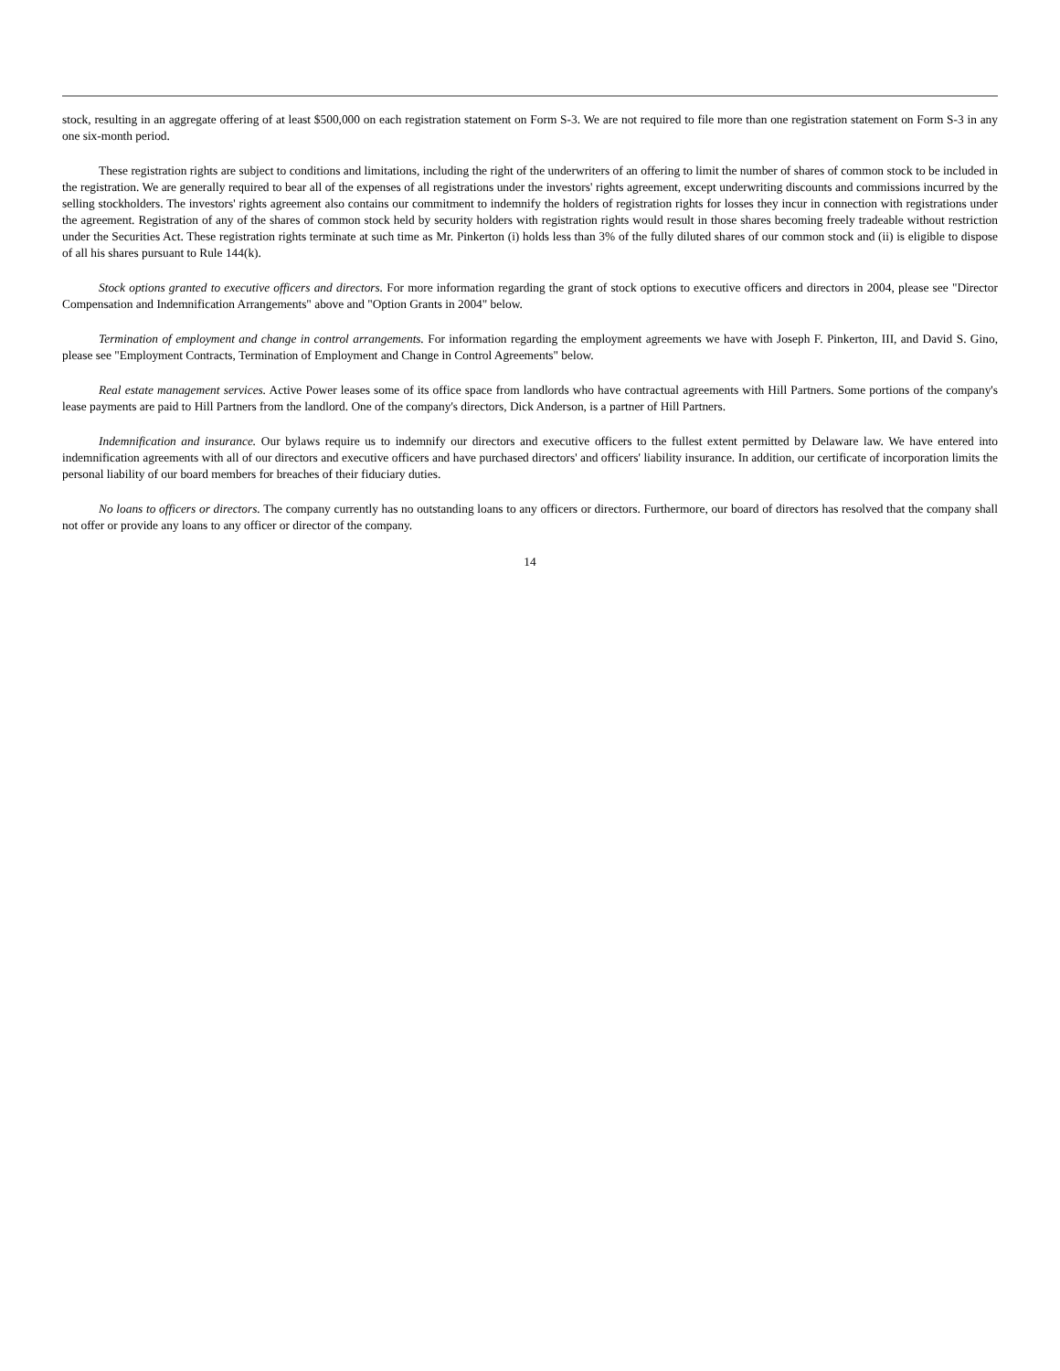stock, resulting in an aggregate offering of at least $500,000 on each registration statement on Form S-3. We are not required to file more than one registration statement on Form S-3 in any one six-month period.
These registration rights are subject to conditions and limitations, including the right of the underwriters of an offering to limit the number of shares of common stock to be included in the registration. We are generally required to bear all of the expenses of all registrations under the investors' rights agreement, except underwriting discounts and commissions incurred by the selling stockholders. The investors' rights agreement also contains our commitment to indemnify the holders of registration rights for losses they incur in connection with registrations under the agreement. Registration of any of the shares of common stock held by security holders with registration rights would result in those shares becoming freely tradeable without restriction under the Securities Act. These registration rights terminate at such time as Mr. Pinkerton (i) holds less than 3% of the fully diluted shares of our common stock and (ii) is eligible to dispose of all his shares pursuant to Rule 144(k).
Stock options granted to executive officers and directors. For more information regarding the grant of stock options to executive officers and directors in 2004, please see "Director Compensation and Indemnification Arrangements" above and "Option Grants in 2004" below.
Termination of employment and change in control arrangements. For information regarding the employment agreements we have with Joseph F. Pinkerton, III, and David S. Gino, please see "Employment Contracts, Termination of Employment and Change in Control Agreements" below.
Real estate management services. Active Power leases some of its office space from landlords who have contractual agreements with Hill Partners. Some portions of the company's lease payments are paid to Hill Partners from the landlord. One of the company's directors, Dick Anderson, is a partner of Hill Partners.
Indemnification and insurance. Our bylaws require us to indemnify our directors and executive officers to the fullest extent permitted by Delaware law. We have entered into indemnification agreements with all of our directors and executive officers and have purchased directors' and officers' liability insurance. In addition, our certificate of incorporation limits the personal liability of our board members for breaches of their fiduciary duties.
No loans to officers or directors. The company currently has no outstanding loans to any officers or directors. Furthermore, our board of directors has resolved that the company shall not offer or provide any loans to any officer or director of the company.
14